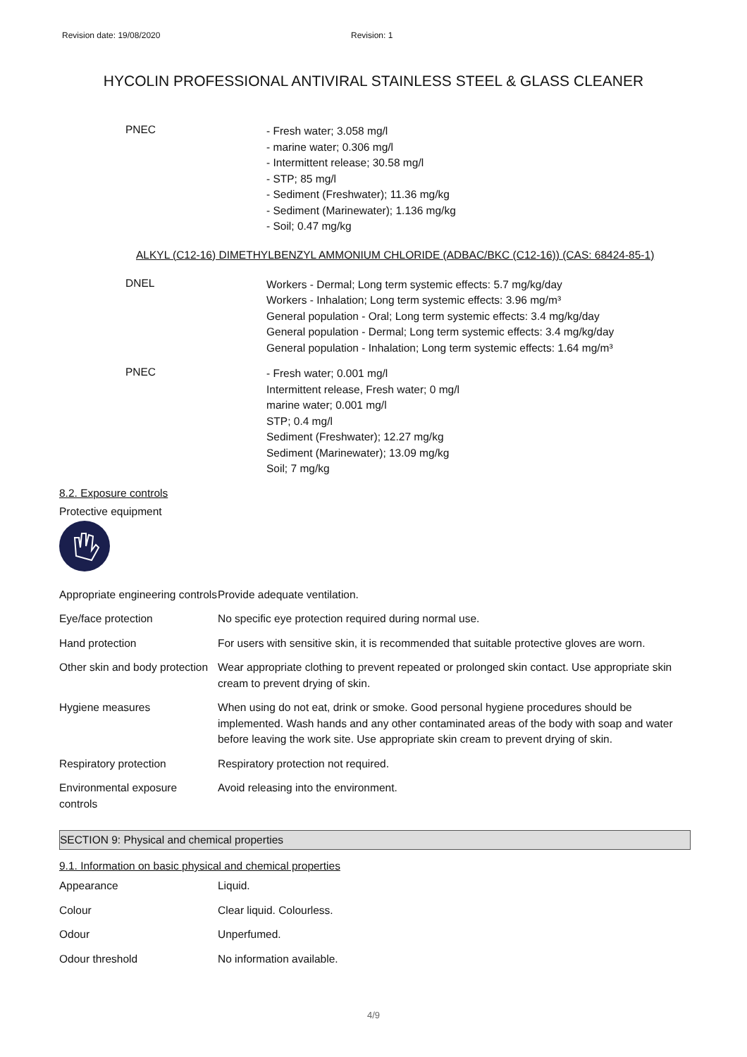Revision date: 19/08/2020 Revision: 1
HYCOLIN PROFESSIONAL ANTIVIRAL STAINLESS STEEL & GLASS CLEANER
PNEC
- Fresh water; 3.058 mg/l
- marine water; 0.306 mg/l
- Intermittent release; 30.58 mg/l
- STP; 85 mg/l
- Sediment (Freshwater); 11.36 mg/kg
- Sediment (Marinewater); 1.136 mg/kg
- Soil; 0.47 mg/kg
ALKYL (C12-16) DIMETHYLBENZYL AMMONIUM CHLORIDE (ADBAC/BKC (C12-16)) (CAS: 68424-85-1)
DNEL
Workers - Dermal; Long term systemic effects: 5.7 mg/kg/day
Workers - Inhalation; Long term systemic effects: 3.96 mg/m³
General population - Oral; Long term systemic effects: 3.4 mg/kg/day
General population - Dermal; Long term systemic effects: 3.4 mg/kg/day
General population - Inhalation; Long term systemic effects: 1.64 mg/m³
PNEC
- Fresh water; 0.001 mg/l
Intermittent release, Fresh water; 0 mg/l
marine water; 0.001 mg/l
STP; 0.4 mg/l
Sediment (Freshwater); 12.27 mg/kg
Sediment (Marinewater); 13.09 mg/kg
Soil; 7 mg/kg
8.2. Exposure controls
Protective equipment
| Appropriate engineering controls | Provide adequate ventilation. |
| Eye/face protection | No specific eye protection required during normal use. |
| Hand protection | For users with sensitive skin, it is recommended that suitable protective gloves are worn. |
| Other skin and body protection | Wear appropriate clothing to prevent repeated or prolonged skin contact. Use appropriate skin cream to prevent drying of skin. |
| Hygiene measures | When using do not eat, drink or smoke. Good personal hygiene procedures should be implemented. Wash hands and any other contaminated areas of the body with soap and water before leaving the work site. Use appropriate skin cream to prevent drying of skin. |
| Respiratory protection | Respiratory protection not required. |
| Environmental exposure controls | Avoid releasing into the environment. |
SECTION 9: Physical and chemical properties
9.1. Information on basic physical and chemical properties
| Appearance | Liquid. |
| Colour | Clear liquid. Colourless. |
| Odour | Unperfumed. |
| Odour threshold | No information available. |
4/9